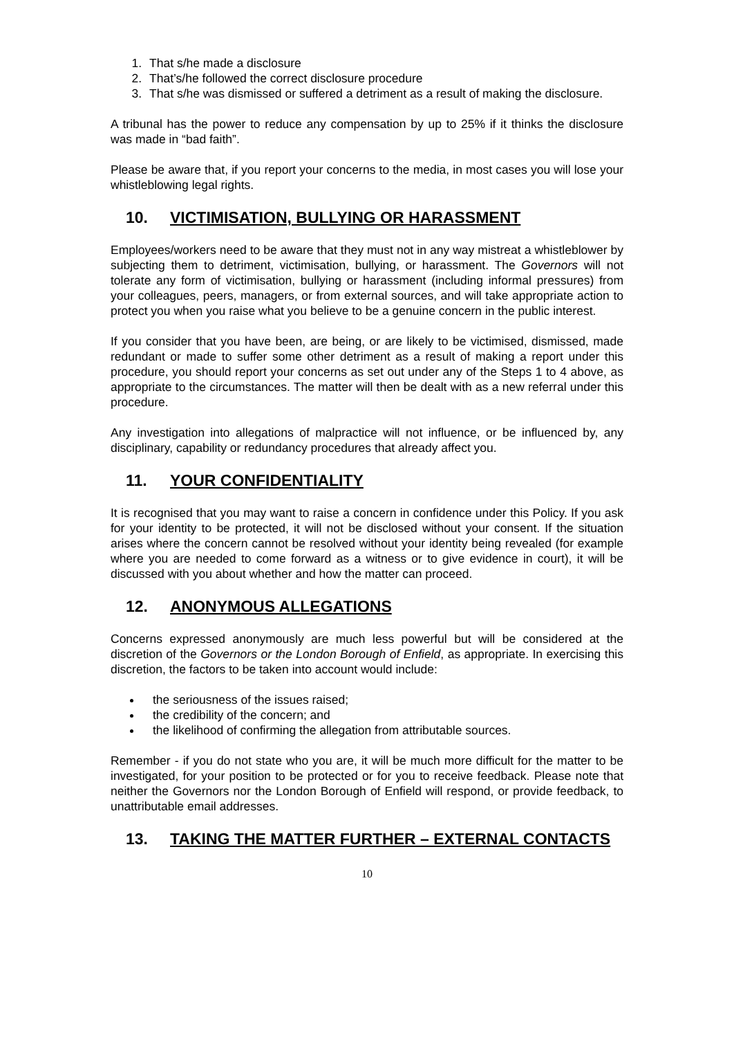1. That s/he made a disclosure
2. That’s/he followed the correct disclosure procedure
3. That s/he was dismissed or suffered a detriment as a result of making the disclosure.
A tribunal has the power to reduce any compensation by up to 25% if it thinks the disclosure was made in “bad faith”.
Please be aware that, if you report your concerns to the media, in most cases you will lose your whistleblowing legal rights.
10. VICTIMISATION, BULLYING OR HARASSMENT
Employees/workers need to be aware that they must not in any way mistreat a whistleblower by subjecting them to detriment, victimisation, bullying, or harassment. The Governors will not tolerate any form of victimisation, bullying or harassment (including informal pressures) from your colleagues, peers, managers, or from external sources, and will take appropriate action to protect you when you raise what you believe to be a genuine concern in the public interest.
If you consider that you have been, are being, or are likely to be victimised, dismissed, made redundant or made to suffer some other detriment as a result of making a report under this procedure, you should report your concerns as set out under any of the Steps 1 to 4 above, as appropriate to the circumstances. The matter will then be dealt with as a new referral under this procedure.
Any investigation into allegations of malpractice will not influence, or be influenced by, any disciplinary, capability or redundancy procedures that already affect you.
11. YOUR CONFIDENTIALITY
It is recognised that you may want to raise a concern in confidence under this Policy. If you ask for your identity to be protected, it will not be disclosed without your consent. If the situation arises where the concern cannot be resolved without your identity being revealed (for example where you are needed to come forward as a witness or to give evidence in court), it will be discussed with you about whether and how the matter can proceed.
12. ANONYMOUS ALLEGATIONS
Concerns expressed anonymously are much less powerful but will be considered at the discretion of the Governors or the London Borough of Enfield, as appropriate. In exercising this discretion, the factors to be taken into account would include:
the seriousness of the issues raised;
the credibility of the concern; and
the likelihood of confirming the allegation from attributable sources.
Remember - if you do not state who you are, it will be much more difficult for the matter to be investigated, for your position to be protected or for you to receive feedback. Please note that neither the Governors nor the London Borough of Enfield will respond, or provide feedback, to unattributable email addresses.
13. TAKING THE MATTER FURTHER – EXTERNAL CONTACTS
10